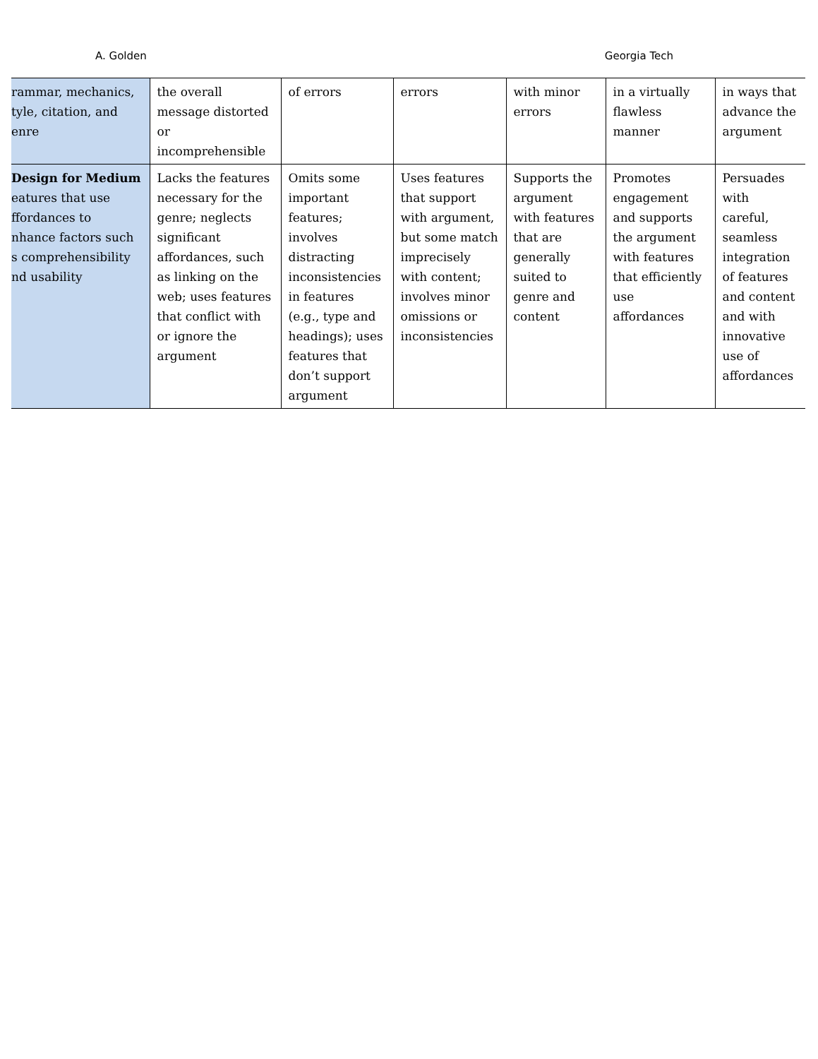A. Golden Georgia Tech
| rammar, mechanics, tyle, citation, and enre | the overall message distorted or incomprehensible | of errors | errors | with minor errors | in a virtually flawless manner | in ways that advance the argument |
| Design for Medium eatures that use ffordances to nhance factors such s comprehensibility nd usability | Lacks the features necessary for the genre; neglects significant affordances, such as linking on the web; uses features that conflict with or ignore the argument | Omits some important features; involves distracting inconsistencies in features (e.g., type and headings); uses features that don’t support argument | Uses features that support with argument, but some match imprecisely with content; involves minor omissions or inconsistencies | Supports the argument with features that are generally suited to genre and content | Promotes engagement and supports the argument with features that efficiently use affordances | Persuades with careful, seamless integration of features and content and with innovative use of affordances |